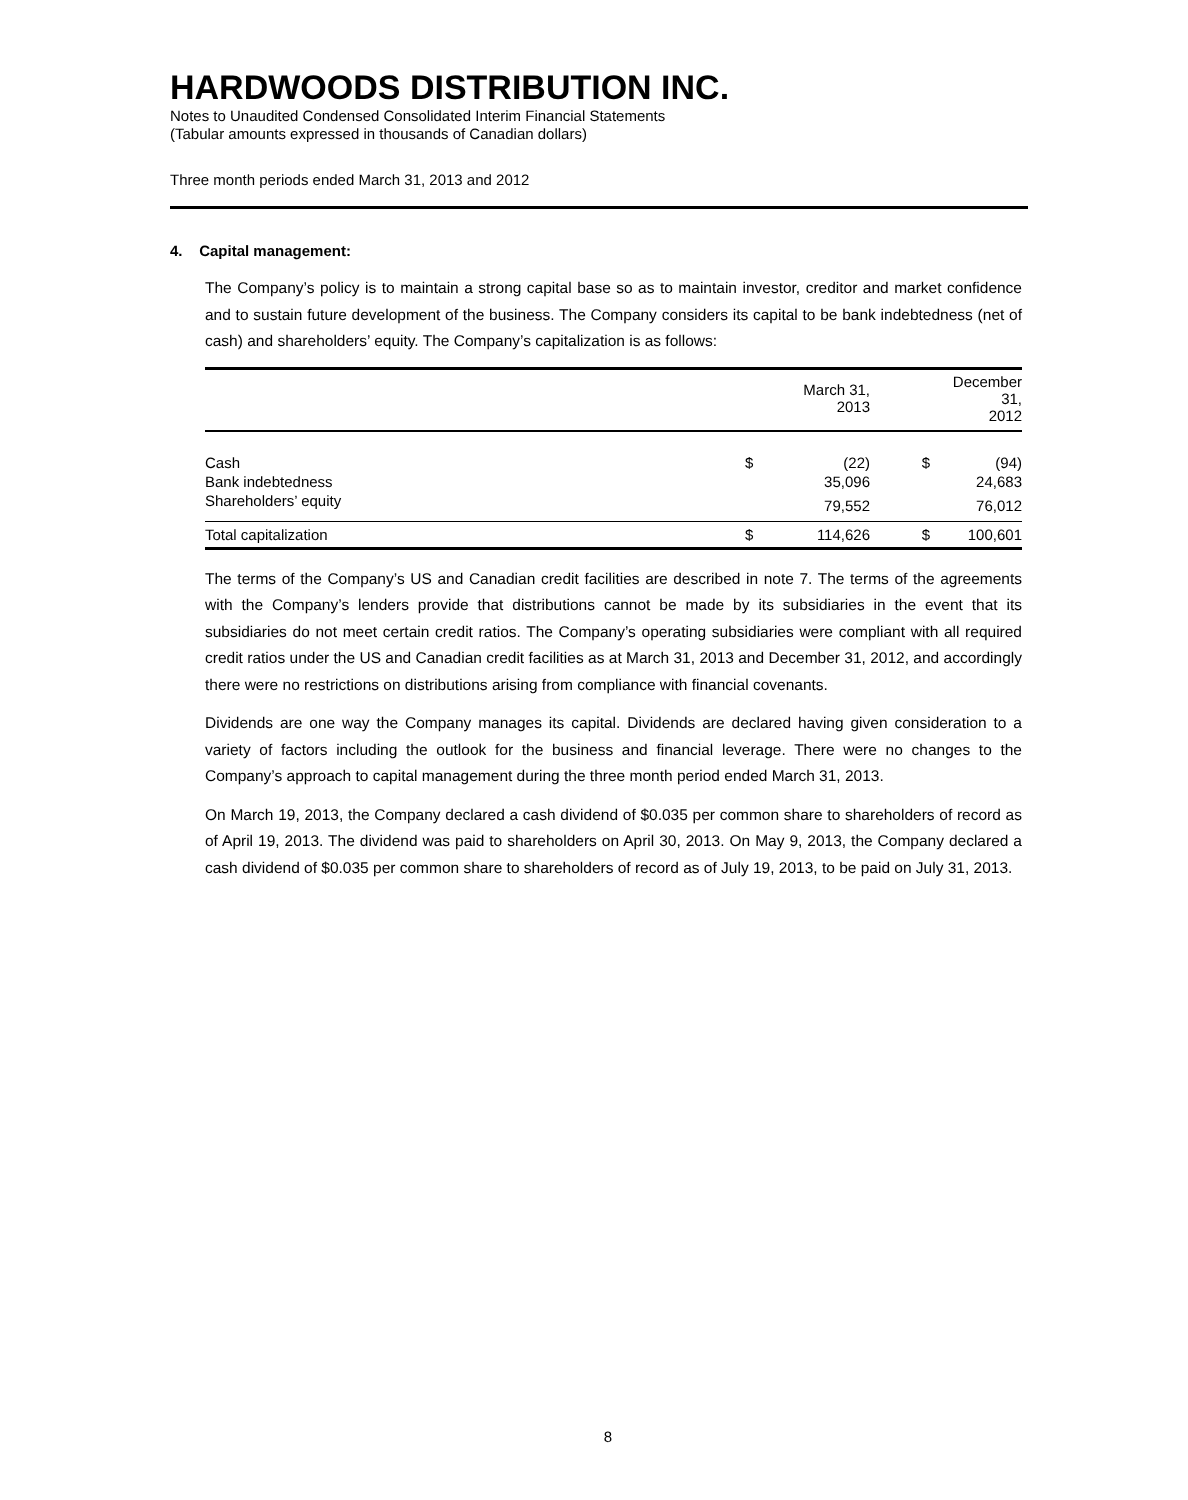HARDWOODS DISTRIBUTION INC.
Notes to Unaudited Condensed Consolidated Interim Financial Statements
(Tabular amounts expressed in thousands of Canadian dollars)
Three month periods ended March 31, 2013 and 2012
4. Capital management:
The Company’s policy is to maintain a strong capital base so as to maintain investor, creditor and market confidence and to sustain future development of the business. The Company considers its capital to be bank indebtedness (net of cash) and shareholders’ equity. The Company’s capitalization is as follows:
| | | March 31, 2013 | | December 31, 2012 |
| --- | --- | --- | --- | --- |
| Cash | $ | (22) | $ | (94) |
| Bank indebtedness | | 35,096 | | 24,683 |
| Shareholders’ equity | | 79,552 | | 76,012 |
| Total capitalization | $ | 114,626 | $ | 100,601 |
The terms of the Company’s US and Canadian credit facilities are described in note 7. The terms of the agreements with the Company’s lenders provide that distributions cannot be made by its subsidiaries in the event that its subsidiaries do not meet certain credit ratios. The Company’s operating subsidiaries were compliant with all required credit ratios under the US and Canadian credit facilities as at March 31, 2013 and December 31, 2012, and accordingly there were no restrictions on distributions arising from compliance with financial covenants.
Dividends are one way the Company manages its capital. Dividends are declared having given consideration to a variety of factors including the outlook for the business and financial leverage. There were no changes to the Company’s approach to capital management during the three month period ended March 31, 2013.
On March 19, 2013, the Company declared a cash dividend of $0.035 per common share to shareholders of record as of April 19, 2013. The dividend was paid to shareholders on April 30, 2013. On May 9, 2013, the Company declared a cash dividend of $0.035 per common share to shareholders of record as of July 19, 2013, to be paid on July 31, 2013.
8